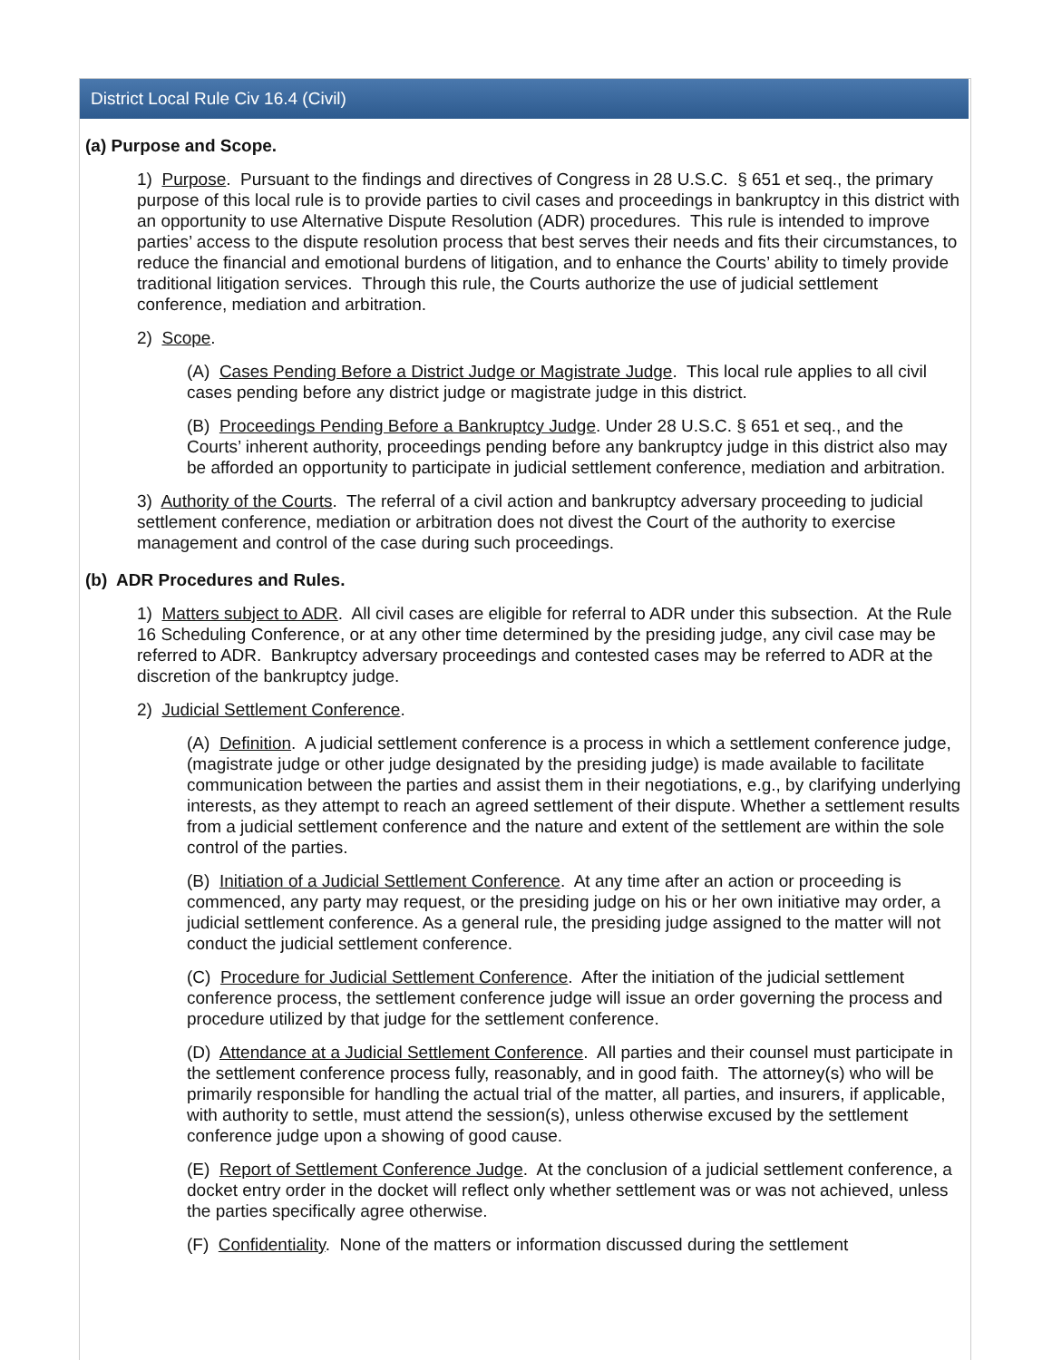District Local Rule Civ 16.4 (Civil)
(a) Purpose and Scope.
1) Purpose. Pursuant to the findings and directives of Congress in 28 U.S.C. § 651 et seq., the primary purpose of this local rule is to provide parties to civil cases and proceedings in bankruptcy in this district with an opportunity to use Alternative Dispute Resolution (ADR) procedures. This rule is intended to improve parties’ access to the dispute resolution process that best serves their needs and fits their circumstances, to reduce the financial and emotional burdens of litigation, and to enhance the Courts’ ability to timely provide traditional litigation services. Through this rule, the Courts authorize the use of judicial settlement conference, mediation and arbitration.
2) Scope.
(A) Cases Pending Before a District Judge or Magistrate Judge. This local rule applies to all civil cases pending before any district judge or magistrate judge in this district.
(B) Proceedings Pending Before a Bankruptcy Judge. Under 28 U.S.C. § 651 et seq., and the Courts’ inherent authority, proceedings pending before any bankruptcy judge in this district also may be afforded an opportunity to participate in judicial settlement conference, mediation and arbitration.
3) Authority of the Courts. The referral of a civil action and bankruptcy adversary proceeding to judicial settlement conference, mediation or arbitration does not divest the Court of the authority to exercise management and control of the case during such proceedings.
(b) ADR Procedures and Rules.
1) Matters subject to ADR. All civil cases are eligible for referral to ADR under this subsection. At the Rule 16 Scheduling Conference, or at any other time determined by the presiding judge, any civil case may be referred to ADR. Bankruptcy adversary proceedings and contested cases may be referred to ADR at the discretion of the bankruptcy judge.
2) Judicial Settlement Conference.
(A) Definition. A judicial settlement conference is a process in which a settlement conference judge, (magistrate judge or other judge designated by the presiding judge) is made available to facilitate communication between the parties and assist them in their negotiations, e.g., by clarifying underlying interests, as they attempt to reach an agreed settlement of their dispute. Whether a settlement results from a judicial settlement conference and the nature and extent of the settlement are within the sole control of the parties.
(B) Initiation of a Judicial Settlement Conference. At any time after an action or proceeding is commenced, any party may request, or the presiding judge on his or her own initiative may order, a judicial settlement conference. As a general rule, the presiding judge assigned to the matter will not conduct the judicial settlement conference.
(C) Procedure for Judicial Settlement Conference. After the initiation of the judicial settlement conference process, the settlement conference judge will issue an order governing the process and procedure utilized by that judge for the settlement conference.
(D) Attendance at a Judicial Settlement Conference. All parties and their counsel must participate in the settlement conference process fully, reasonably, and in good faith. The attorney(s) who will be primarily responsible for handling the actual trial of the matter, all parties, and insurers, if applicable, with authority to settle, must attend the session(s), unless otherwise excused by the settlement conference judge upon a showing of good cause.
(E) Report of Settlement Conference Judge. At the conclusion of a judicial settlement conference, a docket entry order in the docket will reflect only whether settlement was or was not achieved, unless the parties specifically agree otherwise.
(F) Confidentiality. None of the matters or information discussed during the settlement